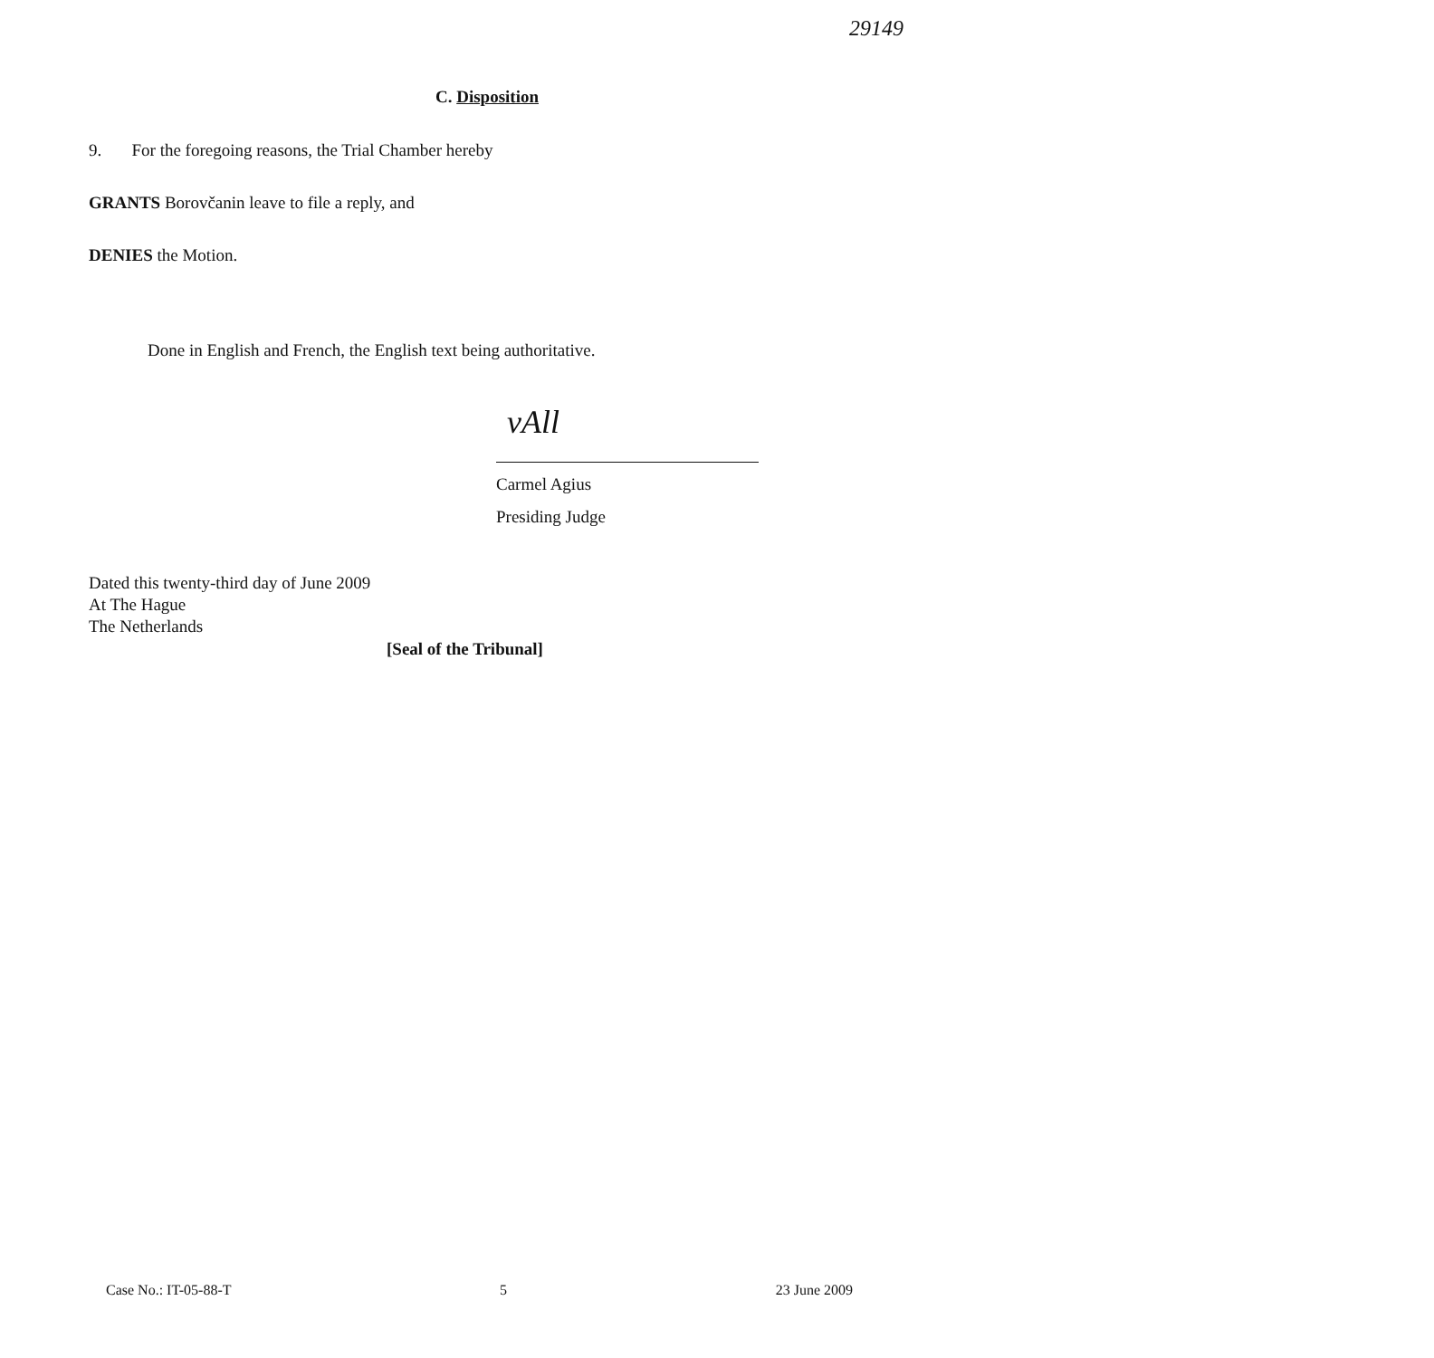29149
C. Disposition
9. For the foregoing reasons, the Trial Chamber hereby
GRANTS Borovčanin leave to file a reply, and
DENIES the Motion.
Done in English and French, the English text being authoritative.
vAll
Carmel Agius
Presiding Judge
Dated this twenty-third day of June 2009
At The Hague
The Netherlands
[Seal of the Tribunal]
Case No.: IT-05-88-T 5 23 June 2009